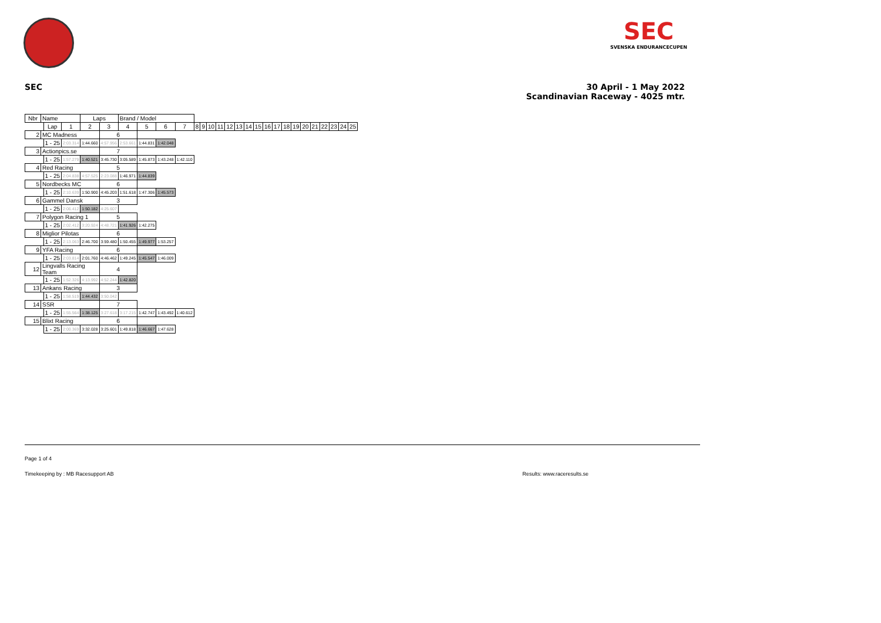SEC
SVENSKA ENDURANCECUPEN
SEC 30 April - 1 May 2022
Scandinavian Raceway - 4025 mtr.
| Nbr | Name | | | Laps | | Brand / Model | | | | | | | | | | | | | | | | | | | | | |
| --- | --- | --- | --- | --- | --- | --- | --- | --- | --- | --- | --- | --- | --- | --- | --- | --- | --- | --- | --- | --- | --- | --- | --- | --- | --- | --- | --- |
| | | Lap | 1 | 2 | 3 | 4 | 5 | 6 | 7 | 8 | 9 | 10 | 11 | 12 | 13 | 14 | 15 | 16 | 17 | 18 | 19 | 20 | 21 | 22 | 23 | 24 | 25 |
| 2 | MC Madness | | | | 6 | | | | | | | | | | | | | | | | | | | | | | |
| | | 1 - 25 | 2:03.314 | 1:44.660 | 4:57.956 | 2:53.661 | 1:44.831 | 1:42.048 | | | | | | | | | | | | | | | | | | | |
| 3 | Actionpics.se | | | | 7 | | | | | | | | | | | | | | | | | | | | | | |
| | | 1 - 25 | 1:57.279 | 1:40.521 | 3:45.730 | 3:05.589 | 1:45.873 | 1:43.248 | 1:42.110 | | | | | | | | | | | | | | | | | | |
| 4 | Red Racing | | | | 5 | | | | | | | | | | | | | | | | | | | | | | |
| | | 1 - 25 | 2:04.838 | 4:57.525 | 2:23.088 | 1:46.971 | 1:44.839 | | | | | | | | | | | | | | | | | | | | |
| 5 | Nordbecks MC | | | | 6 | | | | | | | | | | | | | | | | | | | | | | |
| | | 1 - 25 | 2:10.639 | 1:50.900 | 4:45.203 | 1:51.618 | 1:47.306 | 1:45.573 | | | | | | | | | | | | | | | | | | | |
| 6 | Gammel Dansk | | | | 3 | | | | | | | | | | | | | | | | | | | | | | |
| | | 1 - 25 | 2:06.412 | 1:50.182 | 4:25.607 | | | | | | | | | | | | | | | | | | | | | | |
| 7 | Polygon Racing 1 | | | | 5 | | | | | | | | | | | | | | | | | | | | | | |
| | | 1 - 25 | 2:02.412 | 3:20.924 | 4:48.721 | 1:41.926 | 1:42.275 | | | | | | | | | | | | | | | | | | | | |
| 8 | Miglior Pilotas | | | | 6 | | | | | | | | | | | | | | | | | | | | | | |
| | | 1 - 25 | 2:13.063 | 2:46.700 | 3:59.480 | 1:50.455 | 1:49.977 | 1:53.257 | | | | | | | | | | | | | | | | | | | |
| 9 | YFA Racing | | | | 6 | | | | | | | | | | | | | | | | | | | | | | |
| | | 1 - 25 | 2:03.814 | 2:01.760 | 4:46.462 | 1:49.245 | 1:45.547 | 1:46.009 | | | | | | | | | | | | | | | | | | | |
| 12 | Lingvalls Racing Team | | | | 4 | | | | | | | | | | | | | | | | | | | | | | |
| | | 1 - 25 | 1:52.326 | 4:13.992 | 4:52.244 | 1:42.820 | | | | | | | | | | | | | | | | | | | | | |
| 13 | Ankans Racing | | | | 3 | | | | | | | | | | | | | | | | | | | | | | |
| | | 1 - 25 | 1:58.519 | 1:44.432 | 3:50.042 | | | | | | | | | | | | | | | | | | | | | | |
| 14 | SSR | | | | 7 | | | | | | | | | | | | | | | | | | | | | | |
| | | 1 - 25 | 1:55.564 | 1:38.125 | 3:27.618 | 3:17.215 | 1:42.747 | 1:43.492 | 1:40.612 | | | | | | | | | | | | | | | | | | |
| 15 | Blixt Racing | | | | 6 | | | | | | | | | | | | | | | | | | | | | | |
| | | 1 - 25 | 2:00.369 | 3:32.028 | 3:25.601 | 1:49.818 | 1:46.667 | 1:47.628 | | | | | | | | | | | | | | | | | | | |
Page 1 of 4
Timekeeping by : MB Racesupport AB Results: www.raceresults.se